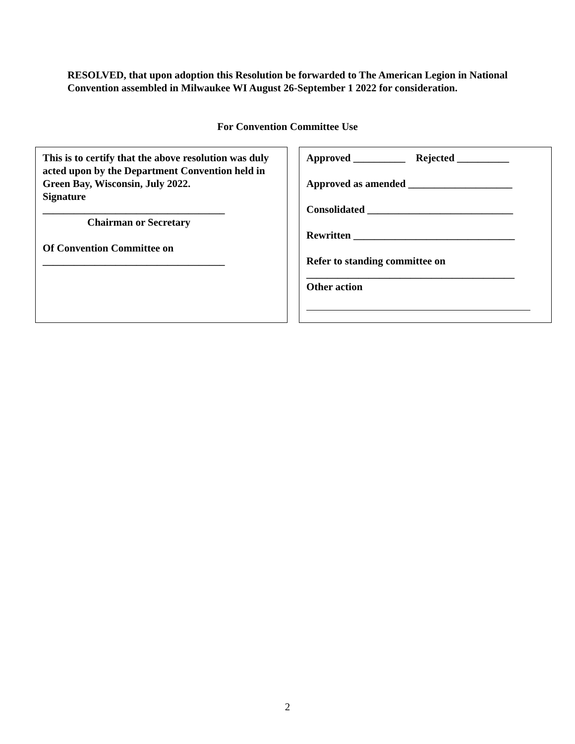RESOLVED, that upon adoption this Resolution be forwarded to The American Legion in National Convention assembled in Milwaukee WI August 26-September 1 2022 for consideration.
For Convention Committee Use
This is to certify that the above resolution was duly acted upon by the Department Convention held in Green Bay, Wisconsin, July 2022.
Signature
___________________________________
Chairman or Secretary
Of Convention Committee on
___________________________________
Approved __________ Rejected __________
Approved as amended ____________________
Consolidated ____________________________
Rewritten _______________________________
Refer to standing committee on
________________________________________
Other action
2